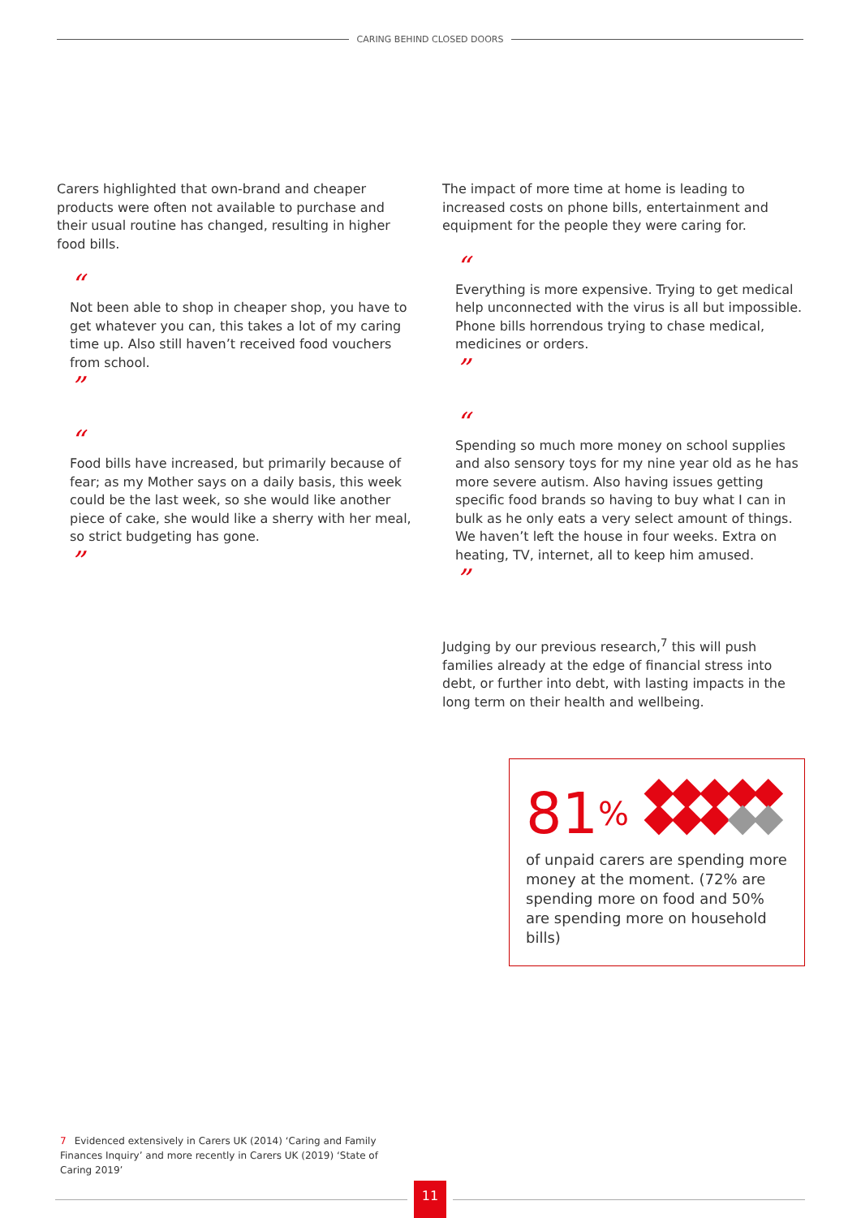CARING BEHIND CLOSED DOORS
Carers highlighted that own-brand and cheaper products were often not available to purchase and their usual routine has changed, resulting in higher food bills.
“
Not been able to shop in cheaper shop, you have to get whatever you can, this takes a lot of my caring time up. Also still haven’t received food vouchers from school.
”
“
Food bills have increased, but primarily because of fear; as my Mother says on a daily basis, this week could be the last week, so she would like another piece of cake, she would like a sherry with her meal, so strict budgeting has gone.
”
The impact of more time at home is leading to increased costs on phone bills, entertainment and equipment for the people they were caring for.
“
Everything is more expensive. Trying to get medical help unconnected with the virus is all but impossible. Phone bills horrendous trying to chase medical, medicines or orders.
”
“
Spending so much more money on school supplies and also sensory toys for my nine year old as he has more severe autism. Also having issues getting specific food brands so having to buy what I can in bulk as he only eats a very select amount of things. We haven’t left the house in four weeks. Extra on heating, TV, internet, all to keep him amused.
”
Judging by our previous research,<sup>7</sup> this will push families already at the edge of financial stress into debt, or further into debt, with lasting impacts in the long term on their health and wellbeing.
81%
of unpaid carers are spending more money at the moment. (72% are spending more on food and 50% are spending more on household bills)
7 Evidenced extensively in Carers UK (2014) ‘Caring and Family Finances Inquiry’ and more recently in Carers UK (2019) ‘State of Caring 2019’
11